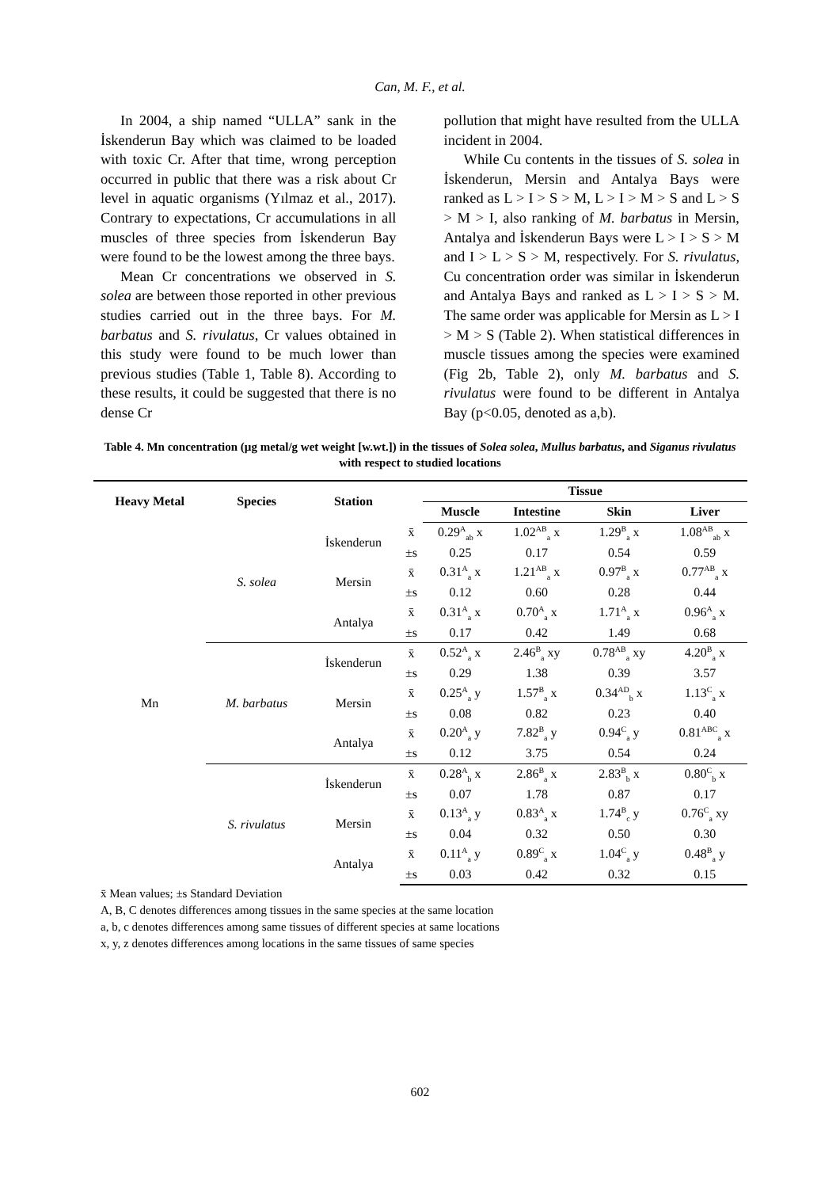Can, M. F., et al.
In 2004, a ship named “ULLA” sank in the İskenderun Bay which was claimed to be loaded with toxic Cr. After that time, wrong perception occurred in public that there was a risk about Cr level in aquatic organisms (Yılmaz et al., 2017). Contrary to expectations, Cr accumulations in all muscles of three species from İskenderun Bay were found to be the lowest among the three bays.
Mean Cr concentrations we observed in S. solea are between those reported in other previous studies carried out in the three bays. For M. barbatus and S. rivulatus, Cr values obtained in this study were found to be much lower than previous studies (Table 1, Table 8). According to these results, it could be suggested that there is no dense Cr
pollution that might have resulted from the ULLA incident in 2004.
While Cu contents in the tissues of S. solea in İskenderun, Mersin and Antalya Bays were ranked as L > I > S > M, L > I > M > S and L > S > M > I, also ranking of M. barbatus in Mersin, Antalya and İskenderun Bays were L > I > S > M and I > L > S > M, respectively. For S. rivulatus, Cu concentration order was similar in İskenderun and Antalya Bays and ranked as L > I > S > M. The same order was applicable for Mersin as L > I > M > S (Table 2). When statistical differences in muscle tissues among the species were examined (Fig 2b, Table 2), only M. barbatus and S. rivulatus were found to be different in Antalya Bay (p<0.05, denoted as a,b).
Table 4. Mn concentration (µg metal/g wet weight [w.wt.]) in the tissues of Solea solea, Mullus barbatus, and Siganus rivulatus with respect to studied locations
| Heavy Metal | Species | Station | | Tissue | | | |
| --- | --- | --- | --- | --- | --- | --- | --- |
| | | | | Muscle | Intestine | Skin | Liver |
| Mn | S. solea | İskenderun | x̄ | 0.29<sup>A</sup><sub>ab</sub> x | 1.02<sup>AB</sup><sub>a</sub> x | 1.29<sup>B</sup><sub>a</sub> x | 1.08<sup>AB</sup><sub>ab</sub> x |
| | | | ±s | 0.25 | 0.17 | 0.54 | 0.59 |
| | | Mersin | x̄ | 0.31<sup>A</sup><sub>a</sub> x | 1.21<sup>AB</sup><sub>a</sub> x | 0.97<sup>B</sup><sub>a</sub> x | 0.77<sup>AB</sup><sub>a</sub> x |
| | | | ±s | 0.12 | 0.60 | 0.28 | 0.44 |
| | | Antalya | x̄ | 0.31<sup>A</sup><sub>a</sub> x | 0.70<sup>A</sup><sub>a</sub> x | 1.71<sup>A</sup><sub>a</sub> x | 0.96<sup>A</sup><sub>a</sub> x |
| | | | ±s | 0.17 | 0.42 | 1.49 | 0.68 |
| | M. barbatus | İskenderun | x̄ | 0.52<sup>A</sup><sub>a</sub> x | 2.46<sup>B</sup><sub>a</sub> xy | 0.78<sup>AB</sup><sub>a</sub> xy | 4.20<sup>B</sup><sub>a</sub> x |
| | | | ±s | 0.29 | 1.38 | 0.39 | 3.57 |
| | | Mersin | x̄ | 0.25<sup>A</sup><sub>a</sub> y | 1.57<sup>B</sup><sub>a</sub> x | 0.34<sup>AD</sup><sub>b</sub> x | 1.13<sup>C</sup><sub>a</sub> x |
| | | | ±s | 0.08 | 0.82 | 0.23 | 0.40 |
| | | Antalya | x̄ | 0.20<sup>A</sup><sub>a</sub> y | 7.82<sup>B</sup><sub>a</sub> y | 0.94<sup>C</sup><sub>a</sub> y | 0.81<sup>ABC</sup><sub>a</sub> x |
| | | | ±s | 0.12 | 3.75 | 0.54 | 0.24 |
| | S. rivulatus | İskenderun | x̄ | 0.28<sup>A</sup><sub>b</sub> x | 2.86<sup>B</sup><sub>a</sub> x | 2.83<sup>B</sup><sub>b</sub> x | 0.80<sup>C</sup><sub>b</sub> x |
| | | | ±s | 0.07 | 1.78 | 0.87 | 0.17 |
| | | Mersin | x̄ | 0.13<sup>A</sup><sub>a</sub> y | 0.83<sup>A</sup><sub>a</sub> x | 1.74<sup>B</sup><sub>c</sub> y | 0.76<sup>C</sup><sub>a</sub> xy |
| | | | ±s | 0.04 | 0.32 | 0.50 | 0.30 |
| | | Antalya | x̄ | 0.11<sup>A</sup><sub>a</sub> y | 0.89<sup>C</sup><sub>a</sub> x | 1.04<sup>C</sup><sub>a</sub> y | 0.48<sup>B</sup><sub>a</sub> y |
| | | | ±s | 0.03 | 0.42 | 0.32 | 0.15 |
x̄ Mean values; ±s Standard Deviation
A, B, C denotes differences among tissues in the same species at the same location
a, b, c denotes differences among same tissues of different species at same locations
x, y, z denotes differences among locations in the same tissues of same species
602